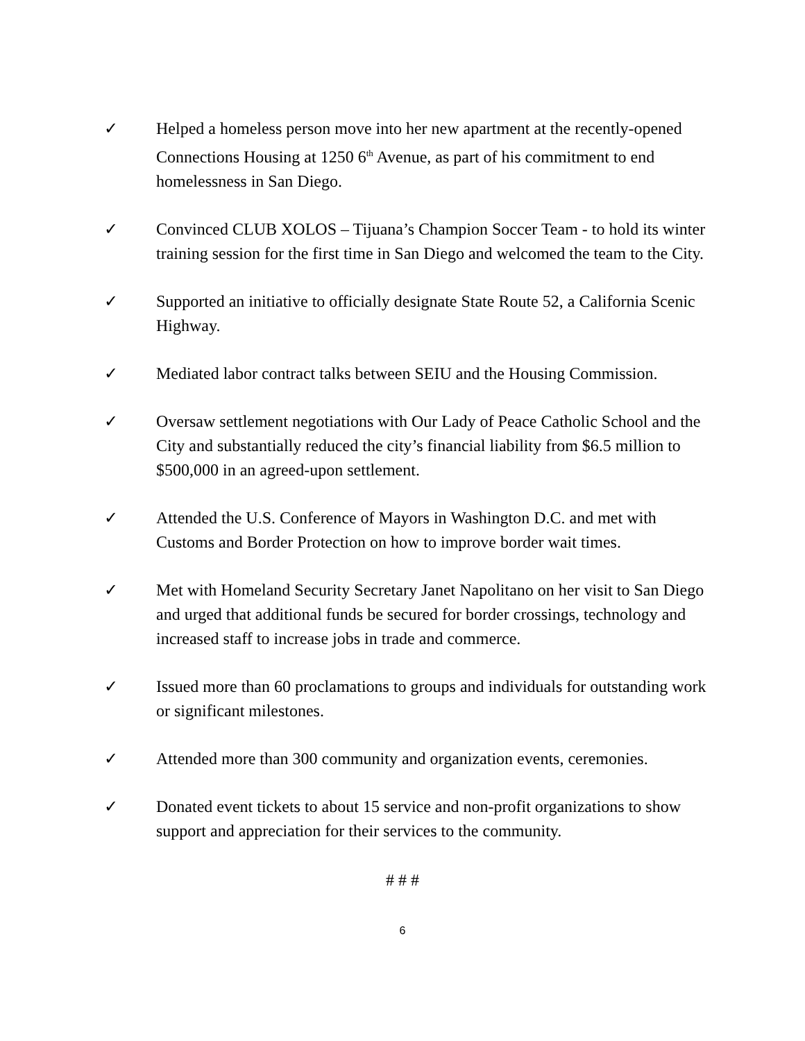✓ Helped a homeless person move into her new apartment at the recently-opened Connections Housing at 1250 6<sup>th</sup> Avenue, as part of his commitment to end homelessness in San Diego.
✓ Convinced CLUB XOLOS – Tijuana’s Champion Soccer Team - to hold its winter training session for the first time in San Diego and welcomed the team to the City.
✓ Supported an initiative to officially designate State Route 52, a California Scenic Highway.
✓ Mediated labor contract talks between SEIU and the Housing Commission.
✓ Oversaw settlement negotiations with Our Lady of Peace Catholic School and the City and substantially reduced the city’s financial liability from $6.5 million to $500,000 in an agreed-upon settlement.
✓ Attended the U.S. Conference of Mayors in Washington D.C. and met with Customs and Border Protection on how to improve border wait times.
✓ Met with Homeland Security Secretary Janet Napolitano on her visit to San Diego and urged that additional funds be secured for border crossings, technology and increased staff to increase jobs in trade and commerce.
✓ Issued more than 60 proclamations to groups and individuals for outstanding work or significant milestones.
✓ Attended more than 300 community and organization events, ceremonies.
✓ Donated event tickets to about 15 service and non-profit organizations to show support and appreciation for their services to the community.
# # #
6